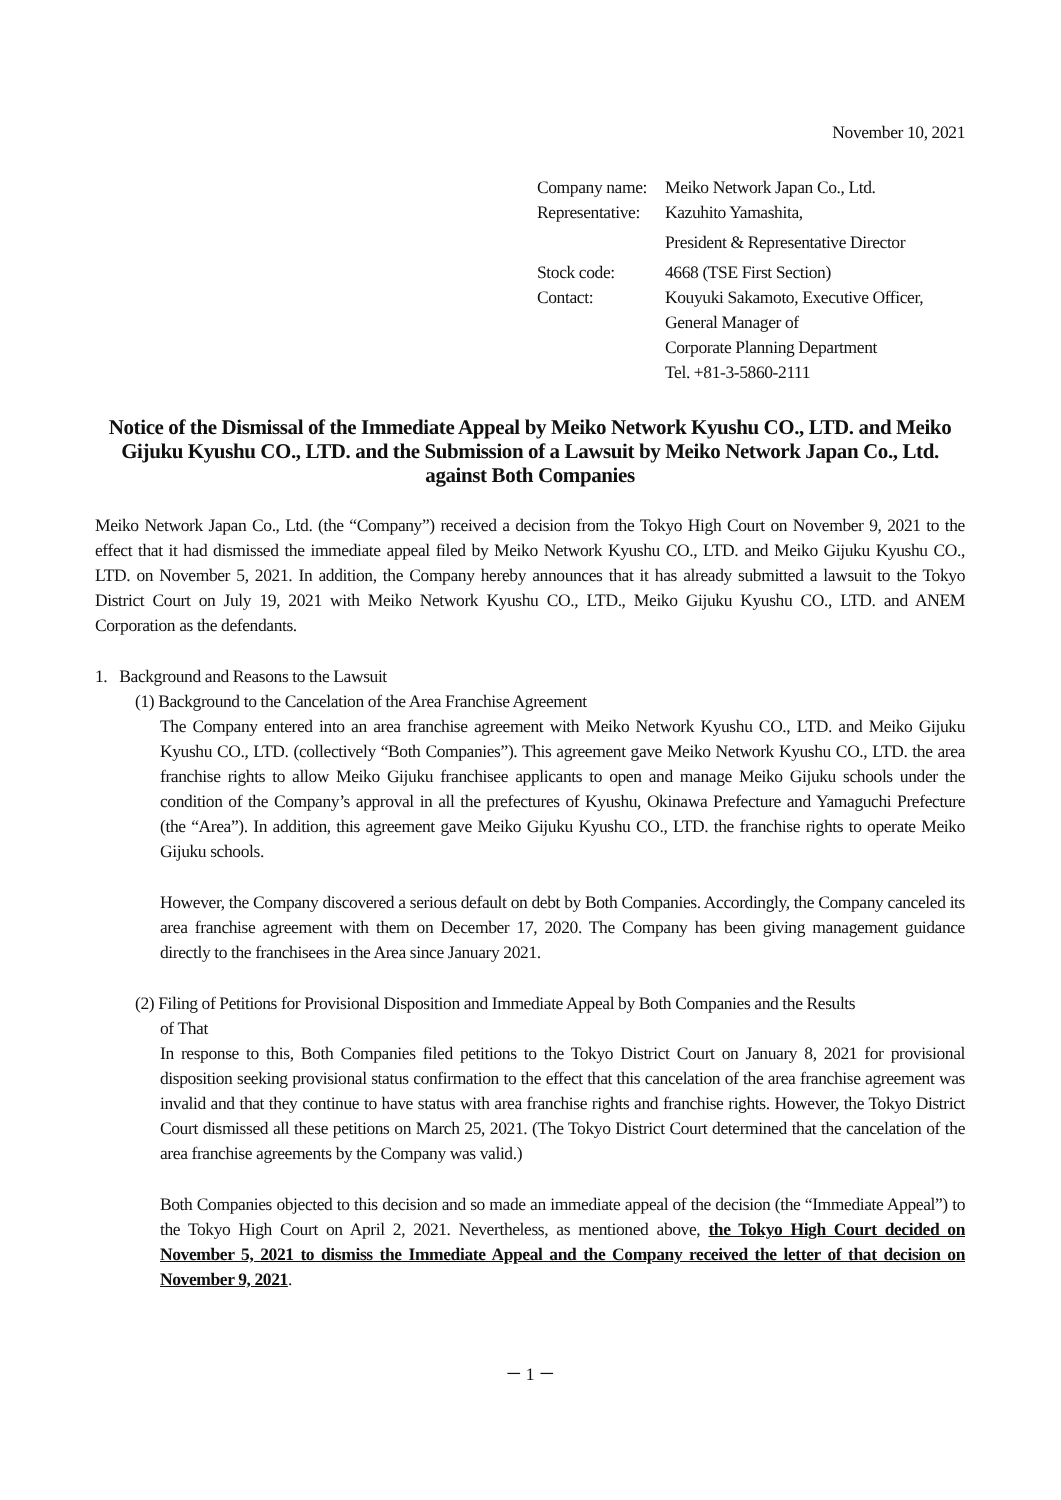November 10, 2021
| Company name: | Meiko Network Japan Co., Ltd. |
| Representative: | Kazuhito Yamashita, |
| | President & Representative Director |
| Stock code: | 4668 (TSE First Section) |
| Contact: | Kouyuki Sakamoto, Executive Officer, General Manager of Corporate Planning Department Tel. +81-3-5860-2111 |
Notice of the Dismissal of the Immediate Appeal by Meiko Network Kyushu CO., LTD. and Meiko Gijuku Kyushu CO., LTD. and the Submission of a Lawsuit by Meiko Network Japan Co., Ltd. against Both Companies
Meiko Network Japan Co., Ltd. (the “Company”) received a decision from the Tokyo High Court on November 9, 2021 to the effect that it had dismissed the immediate appeal filed by Meiko Network Kyushu CO., LTD. and Meiko Gijuku Kyushu CO., LTD. on November 5, 2021. In addition, the Company hereby announces that it has already submitted a lawsuit to the Tokyo District Court on July 19, 2021 with Meiko Network Kyushu CO., LTD., Meiko Gijuku Kyushu CO., LTD. and ANEM Corporation as the defendants.
1. Background and Reasons to the Lawsuit
(1) Background to the Cancelation of the Area Franchise Agreement
The Company entered into an area franchise agreement with Meiko Network Kyushu CO., LTD. and Meiko Gijuku Kyushu CO., LTD. (collectively “Both Companies”). This agreement gave Meiko Network Kyushu CO., LTD. the area franchise rights to allow Meiko Gijuku franchisee applicants to open and manage Meiko Gijuku schools under the condition of the Company’s approval in all the prefectures of Kyushu, Okinawa Prefecture and Yamaguchi Prefecture (the “Area”). In addition, this agreement gave Meiko Gijuku Kyushu CO., LTD. the franchise rights to operate Meiko Gijuku schools.
However, the Company discovered a serious default on debt by Both Companies. Accordingly, the Company canceled its area franchise agreement with them on December 17, 2020. The Company has been giving management guidance directly to the franchisees in the Area since January 2021.
(2) Filing of Petitions for Provisional Disposition and Immediate Appeal by Both Companies and the Results
of That
In response to this, Both Companies filed petitions to the Tokyo District Court on January 8, 2021 for provisional disposition seeking provisional status confirmation to the effect that this cancelation of the area franchise agreement was invalid and that they continue to have status with area franchise rights and franchise rights. However, the Tokyo District Court dismissed all these petitions on March 25, 2021. (The Tokyo District Court determined that the cancelation of the area franchise agreements by the Company was valid.)
Both Companies objected to this decision and so made an immediate appeal of the decision (the “Immediate Appeal”) to the Tokyo High Court on April 2, 2021. Nevertheless, as mentioned above, the Tokyo High Court decided on November 5, 2021 to dismiss the Immediate Appeal and the Company received the letter of that decision on November 9, 2021.
－ 1 －